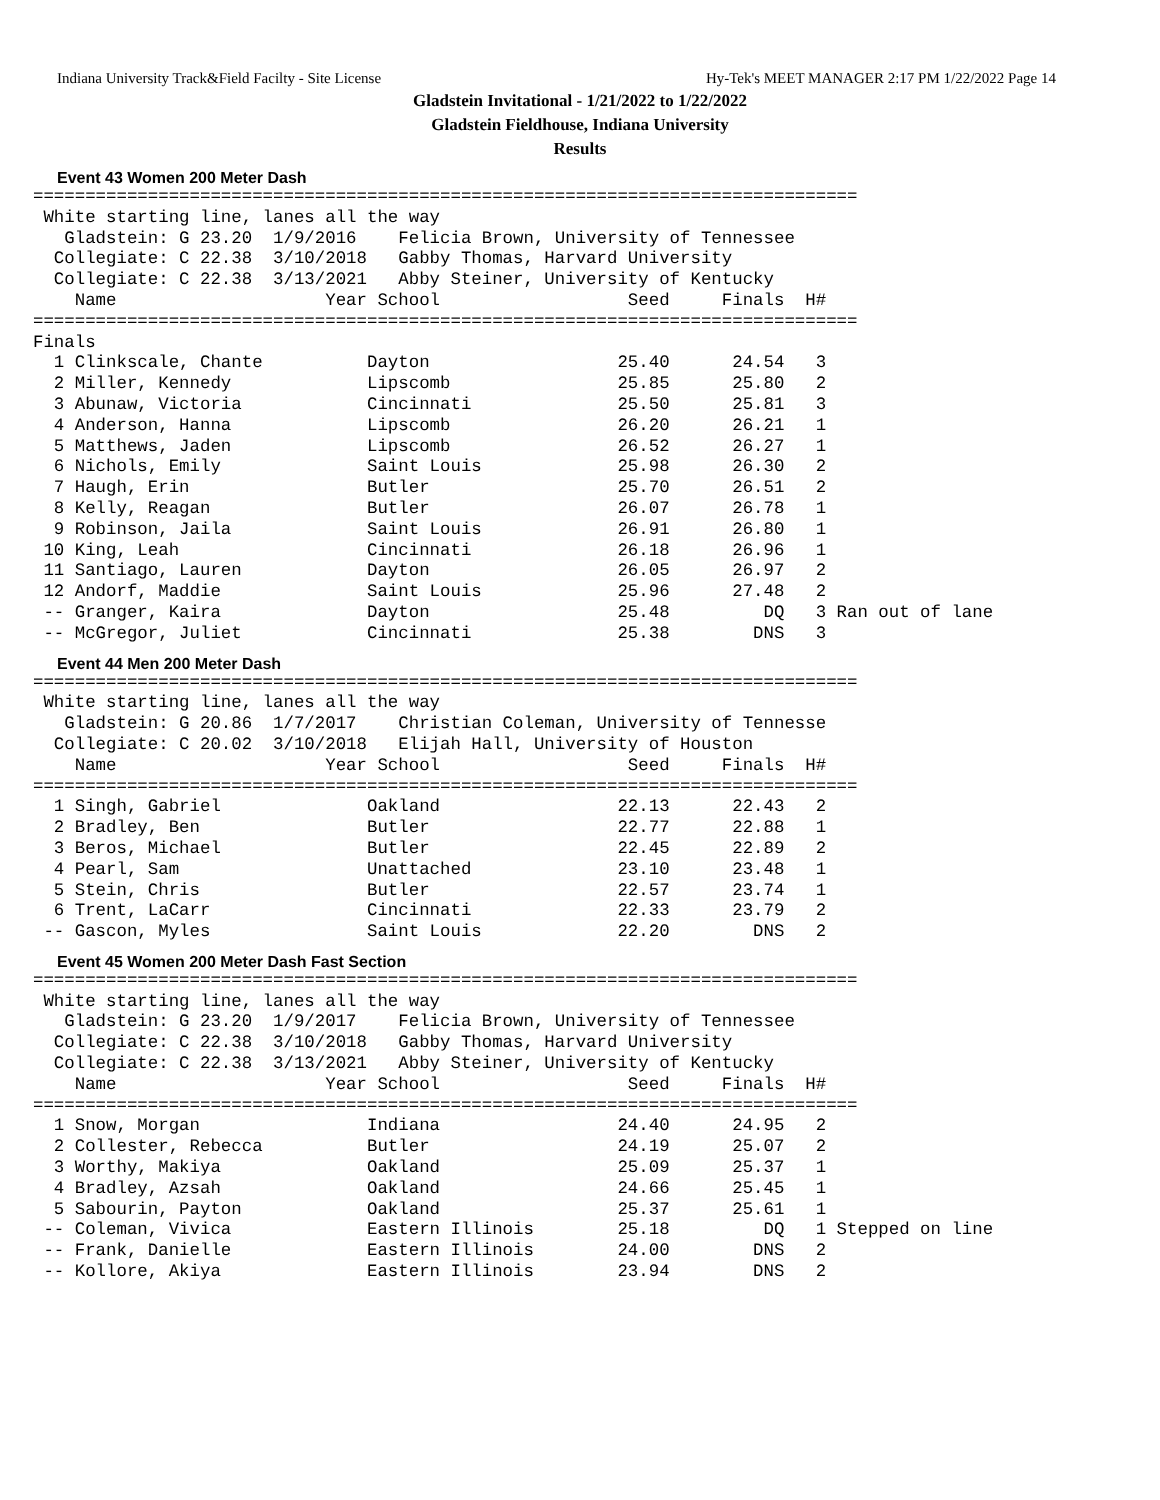Indiana University Track&Field Facilty - Site License Hy-Tek's MEET MANAGER 2:17 PM 1/22/2022 Page 14
Gladstein Invitational - 1/21/2022 to 1/22/2022
Gladstein Fieldhouse, Indiana University
Results
Event 43 Women 200 Meter Dash
===============================================================================
 White starting line, lanes all the way
   Gladstein: G 23.20  1/9/2016    Felicia Brown, University of Tennessee
  Collegiate: C 22.38  3/10/2018   Gabby Thomas, Harvard University
  Collegiate: C 22.38  3/13/2021   Abby Steiner, University of Kentucky
    Name                    Year School                  Seed     Finals  H#
===============================================================================
Finals
  1 Clinkscale, Chante          Dayton                  25.40      24.54   3
  2 Miller, Kennedy             Lipscomb                25.85      25.80   2
  3 Abunaw, Victoria            Cincinnati              25.50      25.81   3
  4 Anderson, Hanna             Lipscomb                26.20      26.21   1
  5 Matthews, Jaden             Lipscomb                26.52      26.27   1
  6 Nichols, Emily              Saint Louis             25.98      26.30   2
  7 Haugh, Erin                 Butler                  25.70      26.51   2
  8 Kelly, Reagan               Butler                  26.07      26.78   1
  9 Robinson, Jaila             Saint Louis             26.91      26.80   1
 10 King, Leah                  Cincinnati              26.18      26.96   1
 11 Santiago, Lauren            Dayton                  26.05      26.97   2
 12 Andorf, Maddie              Saint Louis             25.96      27.48   2
 -- Granger, Kaira              Dayton                  25.48         DQ   3 Ran out of lane
 -- McGregor, Juliet            Cincinnati              25.38        DNS   3
Event 44 Men 200 Meter Dash
===============================================================================
 White starting line, lanes all the way
   Gladstein: G 20.86  1/7/2017    Christian Coleman, University of Tennesse
  Collegiate: C 20.02  3/10/2018   Elijah Hall, University of Houston
    Name                    Year School                  Seed     Finals  H#
===============================================================================
  1 Singh, Gabriel              Oakland                 22.13      22.43   2
  2 Bradley, Ben                Butler                  22.77      22.88   1
  3 Beros, Michael              Butler                  22.45      22.89   2
  4 Pearl, Sam                  Unattached              23.10      23.48   1
  5 Stein, Chris                Butler                  22.57      23.74   1
  6 Trent, LaCarr               Cincinnati              22.33      23.79   2
 -- Gascon, Myles               Saint Louis             22.20        DNS   2
Event 45 Women 200 Meter Dash Fast Section
===============================================================================
 White starting line, lanes all the way
   Gladstein: G 23.20  1/9/2017    Felicia Brown, University of Tennessee
  Collegiate: C 22.38  3/10/2018   Gabby Thomas, Harvard University
  Collegiate: C 22.38  3/13/2021   Abby Steiner, University of Kentucky
    Name                    Year School                  Seed     Finals  H#
===============================================================================
  1 Snow, Morgan                Indiana                 24.40      24.95   2
  2 Collester, Rebecca          Butler                  24.19      25.07   2
  3 Worthy, Makiya              Oakland                 25.09      25.37   1
  4 Bradley, Azsah              Oakland                 24.66      25.45   1
  5 Sabourin, Payton            Oakland                 25.37      25.61   1
 -- Coleman, Vivica             Eastern Illinois        25.18         DQ   1 Stepped on line
 -- Frank, Danielle             Eastern Illinois        24.00        DNS   2
 -- Kollore, Akiya              Eastern Illinois        23.94        DNS   2